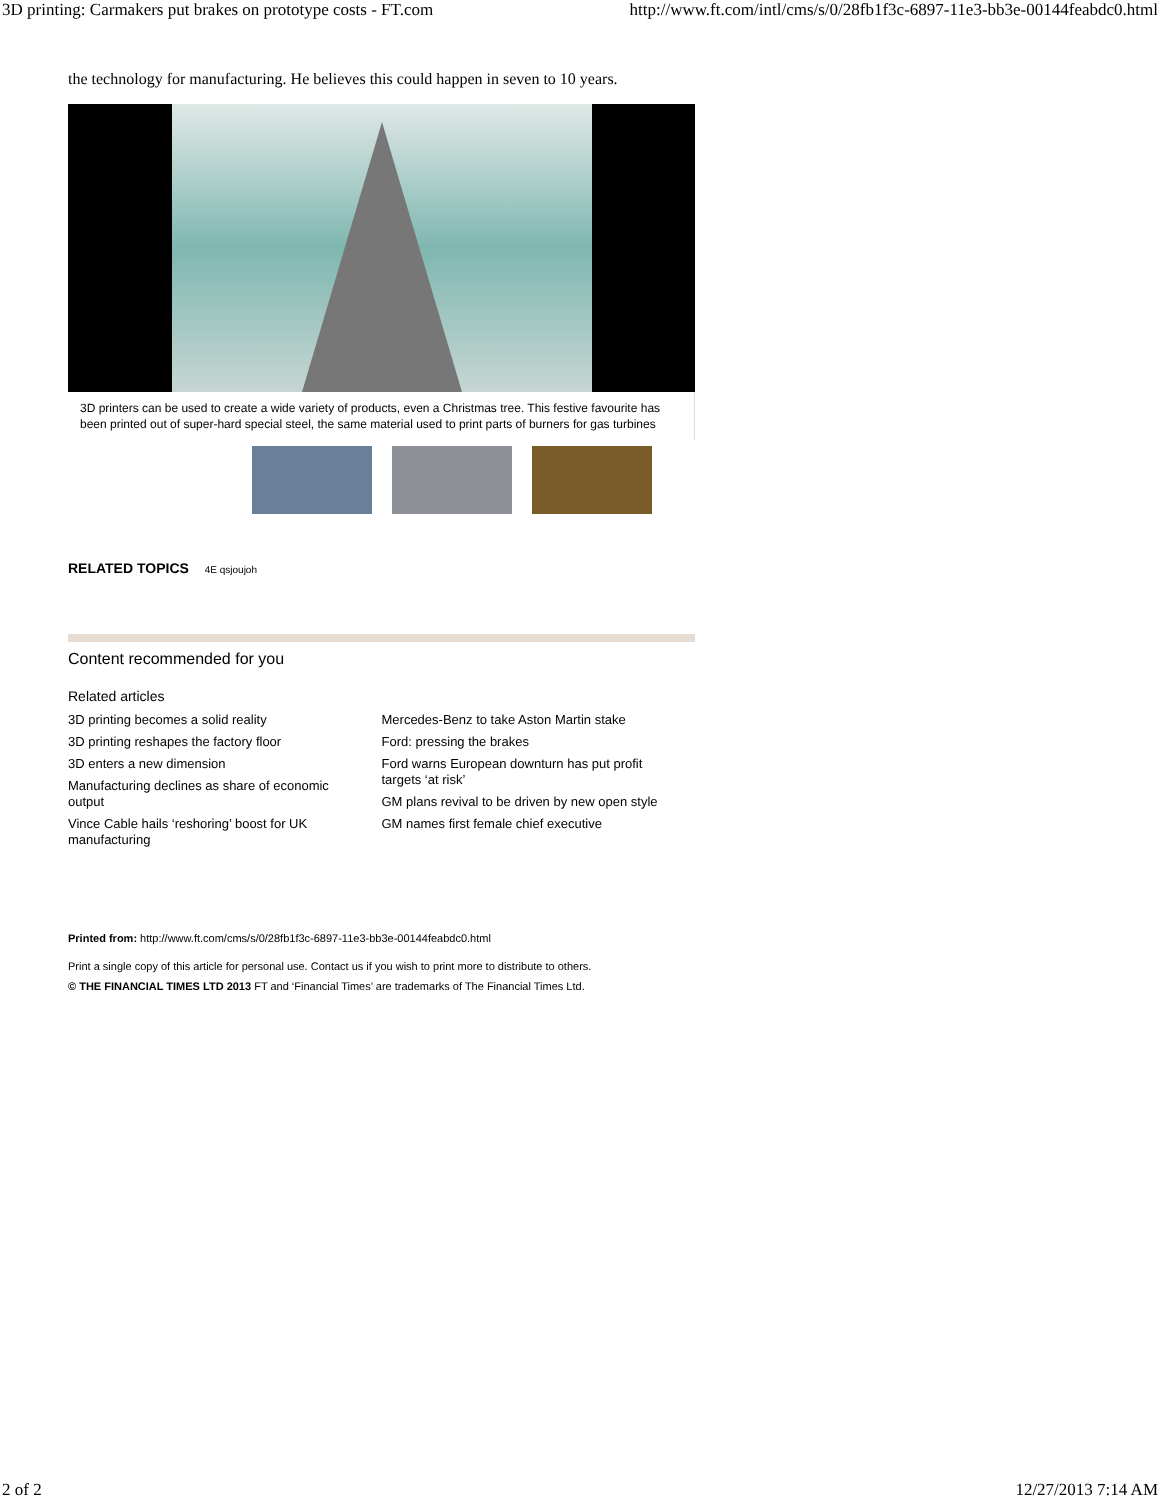3D printing: Carmakers put brakes on prototype costs - FT.com http://www.ft.com/intl/cms/s/0/28fb1f3c-6897-11e3-bb3e-00144feabdc0.html
the technology for manufacturing. He believes this could happen in seven to 10 years.
3D printers can be used to create a wide variety of products, even a Christmas tree. This festive favourite has been printed out of super-hard special steel, the same material used to print parts of burners for gas turbines
RELATED TOPICS 4E qsjoujoh
Content recommended for you
Related articles
3D printing becomes a solid reality
3D printing reshapes the factory floor
3D enters a new dimension
Manufacturing declines as share of economic output
Vince Cable hails ‘reshoring’ boost for UK manufacturing
Mercedes-Benz to take Aston Martin stake
Ford: pressing the brakes
Ford warns European downturn has put profit targets ‘at risk’
GM plans revival to be driven by new open style
GM names first female chief executive
Printed from: http://www.ft.com/cms/s/0/28fb1f3c-6897-11e3-bb3e-00144feabdc0.html
Print a single copy of this article for personal use. Contact us if you wish to print more to distribute to others.
© THE FINANCIAL TIMES LTD 2013 FT and ‘Financial Times’ are trademarks of The Financial Times Ltd.
2 of 2 12/27/2013 7:14 AM